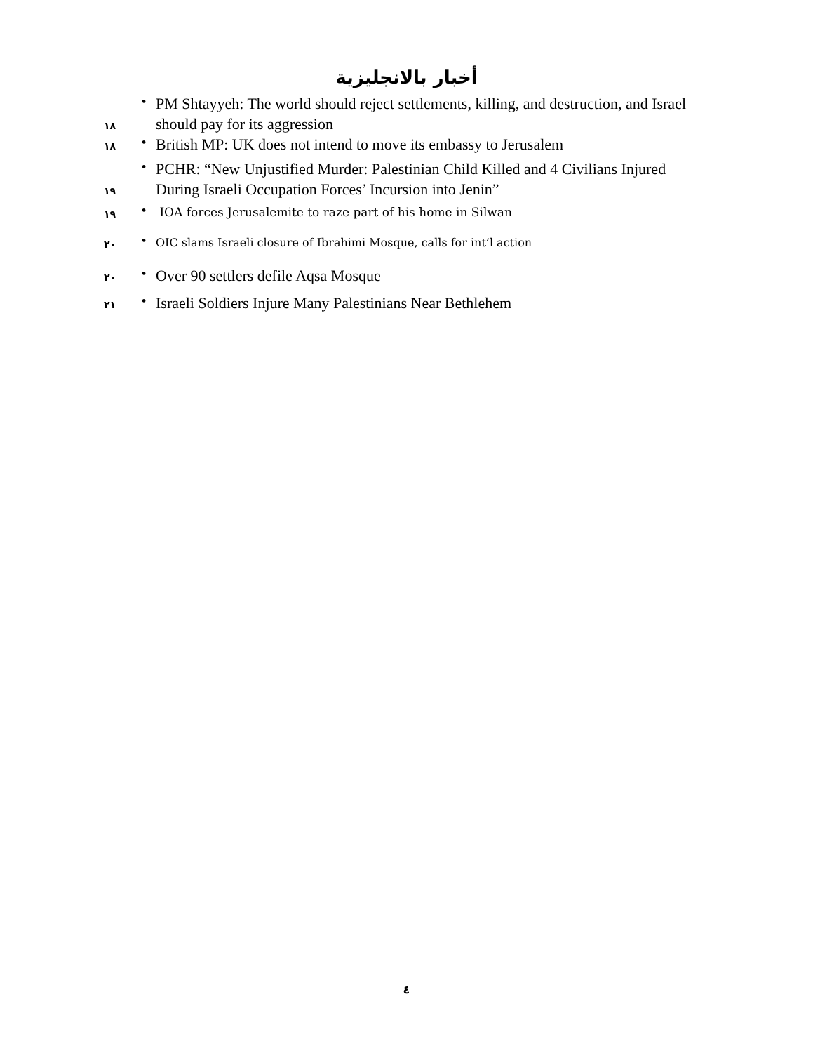أخبار بالانجليزية
١٨ • PM Shtayyeh: The world should reject settlements, killing, and destruction, and Israel should pay for its aggression
١٨ • British MP: UK does not intend to move its embassy to Jerusalem
١٩ • PCHR: “New Unjustified Murder: Palestinian Child Killed and 4 Civilians Injured During Israeli Occupation Forces’ Incursion into Jenin”
١٩ • IOA forces Jerusalemite to raze part of his home in Silwan
٢٠ • OIC slams Israeli closure of Ibrahimi Mosque, calls for int’l action
٢٠ • Over 90 settlers defile Aqsa Mosque
٢١ • Israeli Soldiers Injure Many Palestinians Near Bethlehem
٤